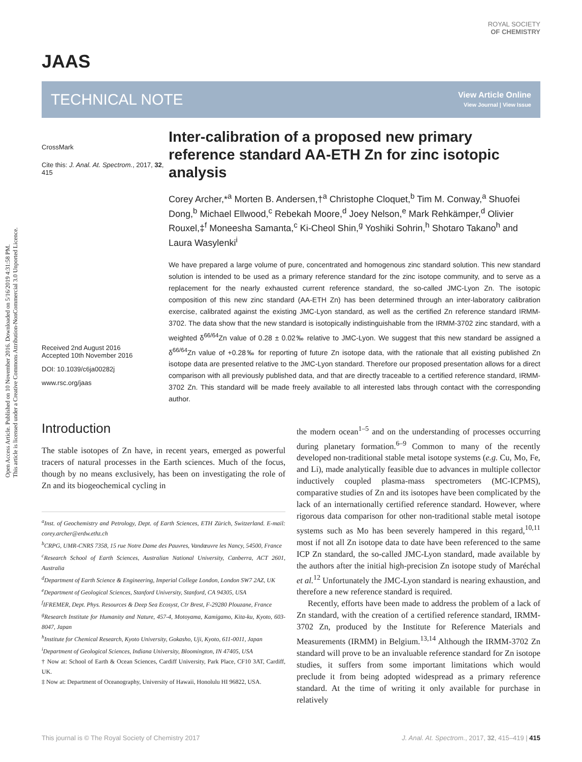Open Access Article. Published on 10 November 2016. Downloaded on 5/16/2019 4:31:58 PM.
This article is licensed under a Creative Commons Attribution-NonCommercial 3.0 Unported Licence.
ROYAL SOCIETY
OF CHEMISTRY
JAAS
TECHNICAL NOTE
View Article Online
View Journal | View Issue
CrossMark
Cite this: J. Anal. At. Spectrom., 2017, 32, 415
Received 2nd August 2016
Accepted 10th November 2016
DOI: 10.1039/c6ja00282j
www.rsc.org/jaas
Inter-calibration of a proposed new primary reference standard AA-ETH Zn for zinc isotopic analysis
Corey Archer,*<sup>a</sup> Morten B. Andersen,†<sup>a</sup> Christophe Cloquet,<sup>b</sup> Tim M. Conway,<sup>a</sup> Shuofei Dong,<sup>b</sup> Michael Ellwood,<sup>c</sup> Rebekah Moore,<sup>d</sup> Joey Nelson,<sup>e</sup> Mark Rehkämper,<sup>d</sup> Olivier Rouxel,‡<sup>f</sup> Moneesha Samanta,<sup>c</sup> Ki-Cheol Shin,<sup>g</sup> Yoshiki Sohrin,<sup>h</sup> Shotaro Takano<sup>h</sup> and Laura Wasylenki<sup>i</sup>
We have prepared a large volume of pure, concentrated and homogenous zinc standard solution. This new standard solution is intended to be used as a primary reference standard for the zinc isotope community, and to serve as a replacement for the nearly exhausted current reference standard, the so-called JMC-Lyon Zn. The isotopic composition of this new zinc standard (AA-ETH Zn) has been determined through an inter-laboratory calibration exercise, calibrated against the existing JMC-Lyon standard, as well as the certified Zn reference standard IRMM-3702. The data show that the new standard is isotopically indistinguishable from the IRMM-3702 zinc standard, with a weighted δ<sup>66/64</sup>Zn value of 0.28 ± 0.02‰ relative to JMC-Lyon. We suggest that this new standard be assigned a δ<sup>66/64</sup>Zn value of +0.28‰ for reporting of future Zn isotope data, with the rationale that all existing published Zn isotope data are presented relative to the JMC-Lyon standard. Therefore our proposed presentation allows for a direct comparison with all previously published data, and that are directly traceable to a certified reference standard, IRMM-3702 Zn. This standard will be made freely available to all interested labs through contact with the corresponding author.
Introduction
The stable isotopes of Zn have, in recent years, emerged as powerful tracers of natural processes in the Earth sciences. Much of the focus, though by no means exclusively, has been on investigating the role of Zn and its biogeochemical cycling in
<sup>a</sup> Inst. of Geochemistry and Petrology, Dept. of Earth Sciences, ETH Zürich, Switzerland. E-mail: corey.archer@erdw.ethz.ch
<sup>b</sup> CRPG, UMR-CNRS 7358, 15 rue Notre Dame des Pauvres, Vandœuvre les Nancy, 54500, France
<sup>c</sup> Research School of Earth Sciences, Australian National University, Canberra, ACT 2601, Australia
<sup>d</sup> Department of Earth Science & Engineering, Imperial College London, London SW7 2AZ, UK
<sup>e</sup> Department of Geological Sciences, Stanford University, Stanford, CA 94305, USA
<sup>f</sup> IFREMER, Dept. Phys. Resources & Deep Sea Ecosyst, Ctr Brest, F-29280 Plouzane, France
<sup>g</sup> Research Institute for Humanity and Nature, 457-4, Motoyama, Kamigamo, Kita-ku, Kyoto, 603-8047, Japan
<sup>h</sup> Institute for Chemical Research, Kyoto University, Gokasho, Uji, Kyoto, 611-0011, Japan
<sup>i</sup> Department of Geological Sciences, Indiana University, Bloomington, IN 47405, USA
† Now at: School of Earth & Ocean Sciences, Cardiff University, Park Place, CF10 3AT, Cardiff, UK.
‡ Now at: Department of Oceanography, University of Hawaii, Honolulu HI 96822, USA.
the modern ocean<sup>1–5</sup> and on the understanding of processes occurring during planetary formation.<sup>6–9</sup> Common to many of the recently developed non-traditional stable metal isotope systems (e.g. Cu, Mo, Fe, and Li), made analytically feasible due to advances in multiple collector inductively coupled plasma-mass spectrometers (MC-ICPMS), comparative studies of Zn and its isotopes have been complicated by the lack of an internationally certified reference standard. However, where rigorous data comparison for other non-traditional stable metal isotope systems such as Mo has been severely hampered in this regard,<sup>10,11</sup> most if not all Zn isotope data to date have been referenced to the same ICP Zn standard, the so-called JMC-Lyon standard, made available by the authors after the initial high-precision Zn isotope study of Maréchal et al.<sup>12</sup> Unfortunately the JMC-Lyon standard is nearing exhaustion, and therefore a new reference standard is required.
Recently, efforts have been made to address the problem of a lack of Zn standard, with the creation of a certified reference standard, IRMM-3702 Zn, produced by the Institute for Reference Materials and Measurements (IRMM) in Belgium.<sup>13,14</sup> Although the IRMM-3702 Zn standard will prove to be an invaluable reference standard for Zn isotope studies, it suffers from some important limitations which would preclude it from being adopted widespread as a primary reference standard. At the time of writing it only available for purchase in relatively
This journal is © The Royal Society of Chemistry 2017 J. Anal. At. Spectrom., 2017, 32, 415–419 | 415